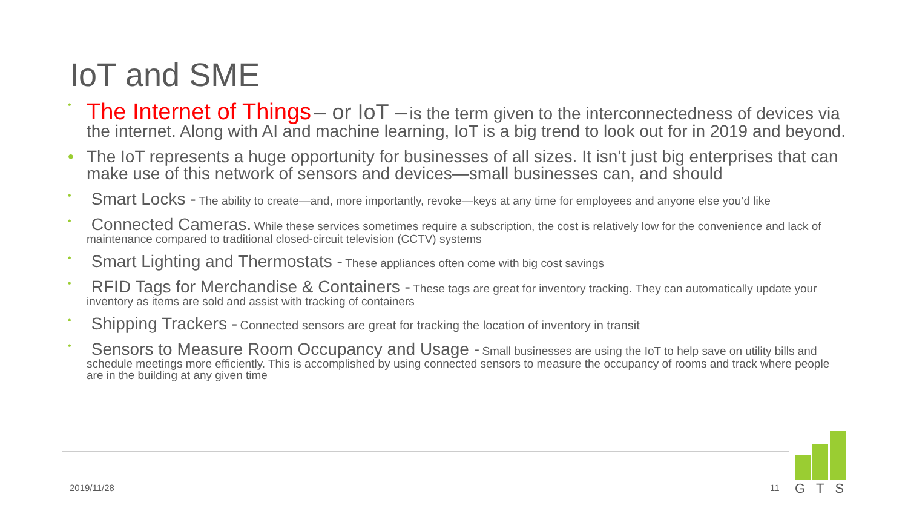IoT and SME
• The Internet of Things – or IoT – is the term given to the interconnectedness of devices via the internet. Along with AI and machine learning, IoT is a big trend to look out for in 2019 and beyond.
• The IoT represents a huge opportunity for businesses of all sizes. It isn’t just big enterprises that can make use of this network of sensors and devices—small businesses can, and should
• Smart Locks - The ability to create—and, more importantly, revoke—keys at any time for employees and anyone else you’d like
• Connected Cameras. While these services sometimes require a subscription, the cost is relatively low for the convenience and lack of maintenance compared to traditional closed-circuit television (CCTV) systems
• Smart Lighting and Thermostats - These appliances often come with big cost savings
• RFID Tags for Merchandise & Containers - These tags are great for inventory tracking. They can automatically update your inventory as items are sold and assist with tracking of containers
• Shipping Trackers - Connected sensors are great for tracking the location of inventory in transit
• Sensors to Measure Room Occupancy and Usage - Small businesses are using the IoT to help save on utility bills and schedule meetings more efficiently. This is accomplished by using connected sensors to measure the occupancy of rooms and track where people are in the building at any given time
2019/11/28 11
GTS